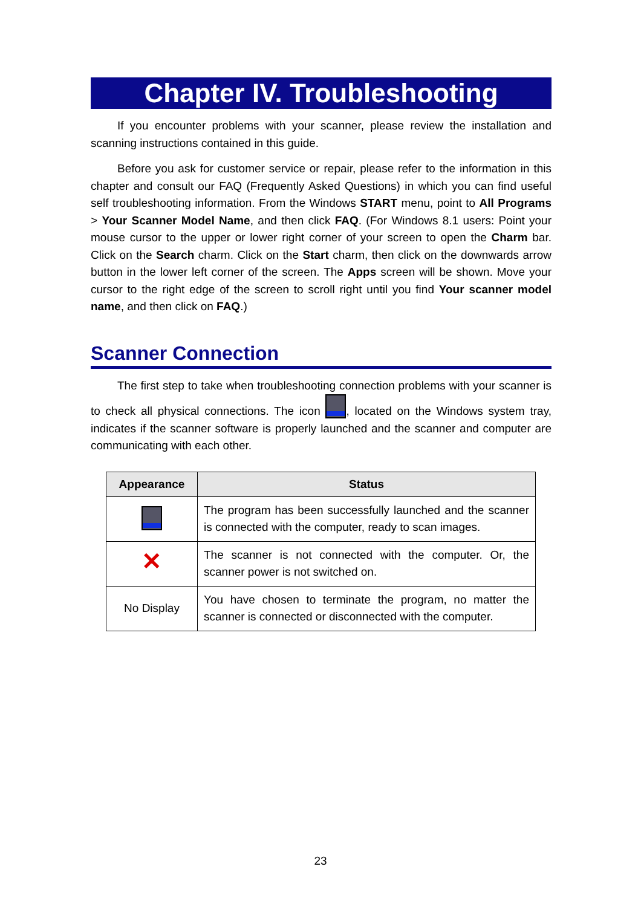Chapter IV. Troubleshooting
If you encounter problems with your scanner, please review the installation and scanning instructions contained in this guide.
Before you ask for customer service or repair, please refer to the information in this chapter and consult our FAQ (Frequently Asked Questions) in which you can find useful self troubleshooting information. From the Windows START menu, point to All Programs > Your Scanner Model Name, and then click FAQ. (For Windows 8.1 users: Point your mouse cursor to the upper or lower right corner of your screen to open the Charm bar. Click on the Search charm. Click on the Start charm, then click on the downwards arrow button in the lower left corner of the screen. The Apps screen will be shown. Move your cursor to the right edge of the screen to scroll right until you find Your scanner model name, and then click on FAQ.)
Scanner Connection
The first step to take when troubleshooting connection problems with your scanner is to check all physical connections. The icon , located on the Windows system tray, indicates if the scanner software is properly launched and the scanner and computer are communicating with each other.
| Appearance | Status |
| --- | --- |
| | The program has been successfully launched and the scanner is connected with the computer, ready to scan images. |
| ✕ | The scanner is not connected with the computer. Or, the scanner power is not switched on. |
| No Display | You have chosen to terminate the program, no matter the scanner is connected or disconnected with the computer. |
23